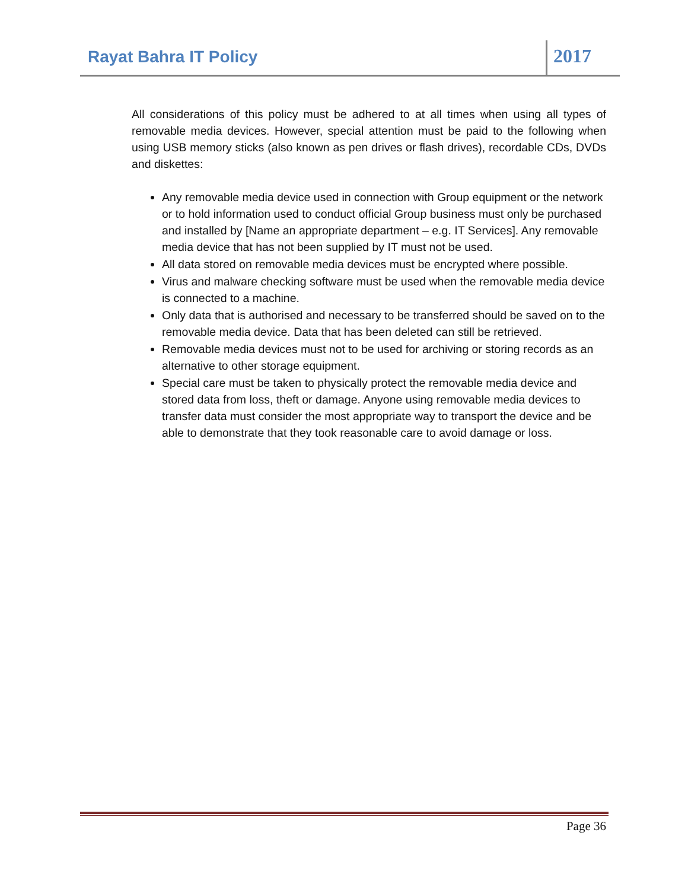Rayat Bahra IT Policy
2017
All considerations of this policy must be adhered to at all times when using all types of removable media devices. However, special attention must be paid to the following when using USB memory sticks (also known as pen drives or flash drives), recordable CDs, DVDs and diskettes:
Any removable media device used in connection with Group equipment or the network or to hold information used to conduct official Group business must only be purchased and installed by [Name an appropriate department – e.g. IT Services]. Any removable media device that has not been supplied by IT must not be used.
All data stored on removable media devices must be encrypted where possible.
Virus and malware checking software must be used when the removable media device is connected to a machine.
Only data that is authorised and necessary to be transferred should be saved on to the removable media device. Data that has been deleted can still be retrieved.
Removable media devices must not to be used for archiving or storing records as an alternative to other storage equipment.
Special care must be taken to physically protect the removable media device and stored data from loss, theft or damage. Anyone using removable media devices to transfer data must consider the most appropriate way to transport the device and be able to demonstrate that they took reasonable care to avoid damage or loss.
Page 36